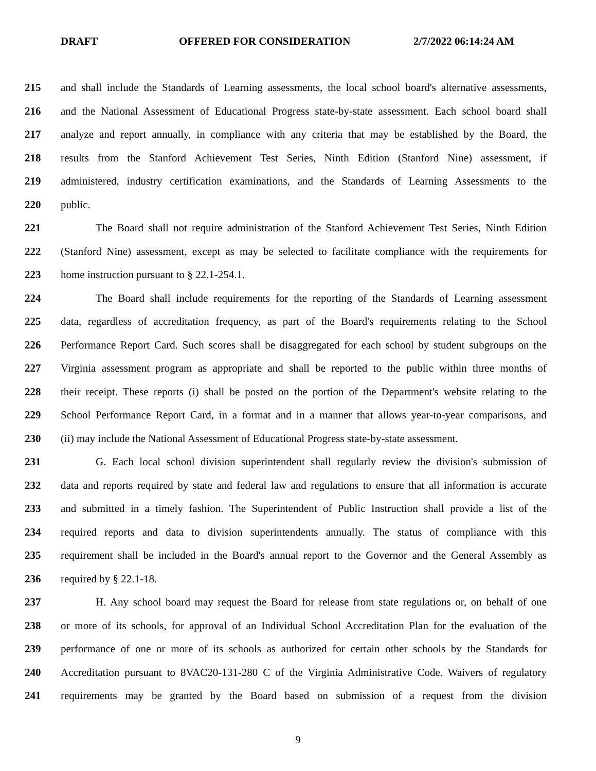DRAFT OFFERED FOR CONSIDERATION 2/7/2022 06:14:24 AM
215 and shall include the Standards of Learning assessments, the local school board's alternative assessments,
216 and the National Assessment of Educational Progress state-by-state assessment. Each school board shall
217 analyze and report annually, in compliance with any criteria that may be established by the Board, the
218 results from the Stanford Achievement Test Series, Ninth Edition (Stanford Nine) assessment, if
219 administered, industry certification examinations, and the Standards of Learning Assessments to the
220 public.
221 The Board shall not require administration of the Stanford Achievement Test Series, Ninth Edition
222 (Stanford Nine) assessment, except as may be selected to facilitate compliance with the requirements for
223 home instruction pursuant to § 22.1-254.1.
224 The Board shall include requirements for the reporting of the Standards of Learning assessment
225 data, regardless of accreditation frequency, as part of the Board's requirements relating to the School
226 Performance Report Card. Such scores shall be disaggregated for each school by student subgroups on the
227 Virginia assessment program as appropriate and shall be reported to the public within three months of
228 their receipt. These reports (i) shall be posted on the portion of the Department's website relating to the
229 School Performance Report Card, in a format and in a manner that allows year-to-year comparisons, and
230 (ii) may include the National Assessment of Educational Progress state-by-state assessment.
231 G. Each local school division superintendent shall regularly review the division's submission of
232 data and reports required by state and federal law and regulations to ensure that all information is accurate
233 and submitted in a timely fashion. The Superintendent of Public Instruction shall provide a list of the
234 required reports and data to division superintendents annually. The status of compliance with this
235 requirement shall be included in the Board's annual report to the Governor and the General Assembly as
236 required by § 22.1-18.
237 H. Any school board may request the Board for release from state regulations or, on behalf of one
238 or more of its schools, for approval of an Individual School Accreditation Plan for the evaluation of the
239 performance of one or more of its schools as authorized for certain other schools by the Standards for
240 Accreditation pursuant to 8VAC20-131-280 C of the Virginia Administrative Code. Waivers of regulatory
241 requirements may be granted by the Board based on submission of a request from the division
9